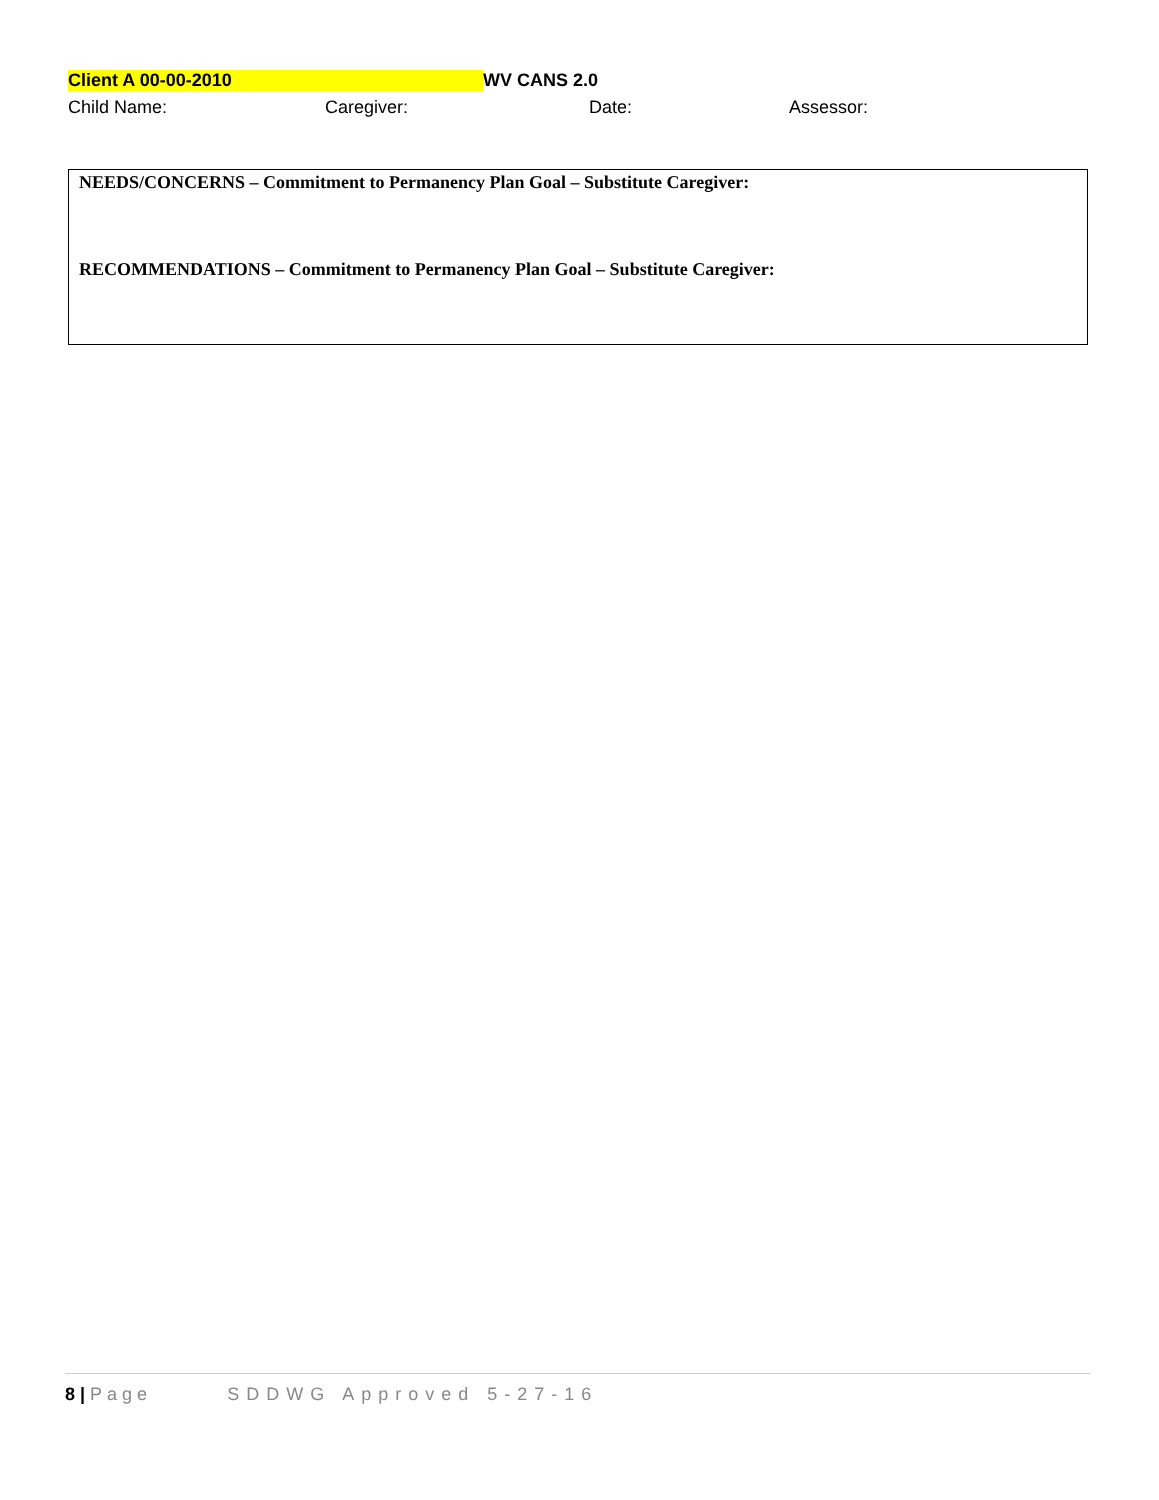Client A 00-00-2010 WV CANS 2.0
Child Name: Caregiver: Date: Assessor:
NEEDS/CONCERNS – Commitment to Permanency Plan Goal – Substitute Caregiver:
RECOMMENDATIONS – Commitment to Permanency Plan Goal – Substitute Caregiver:
8 | Page SDDWG Approved 5-27-16